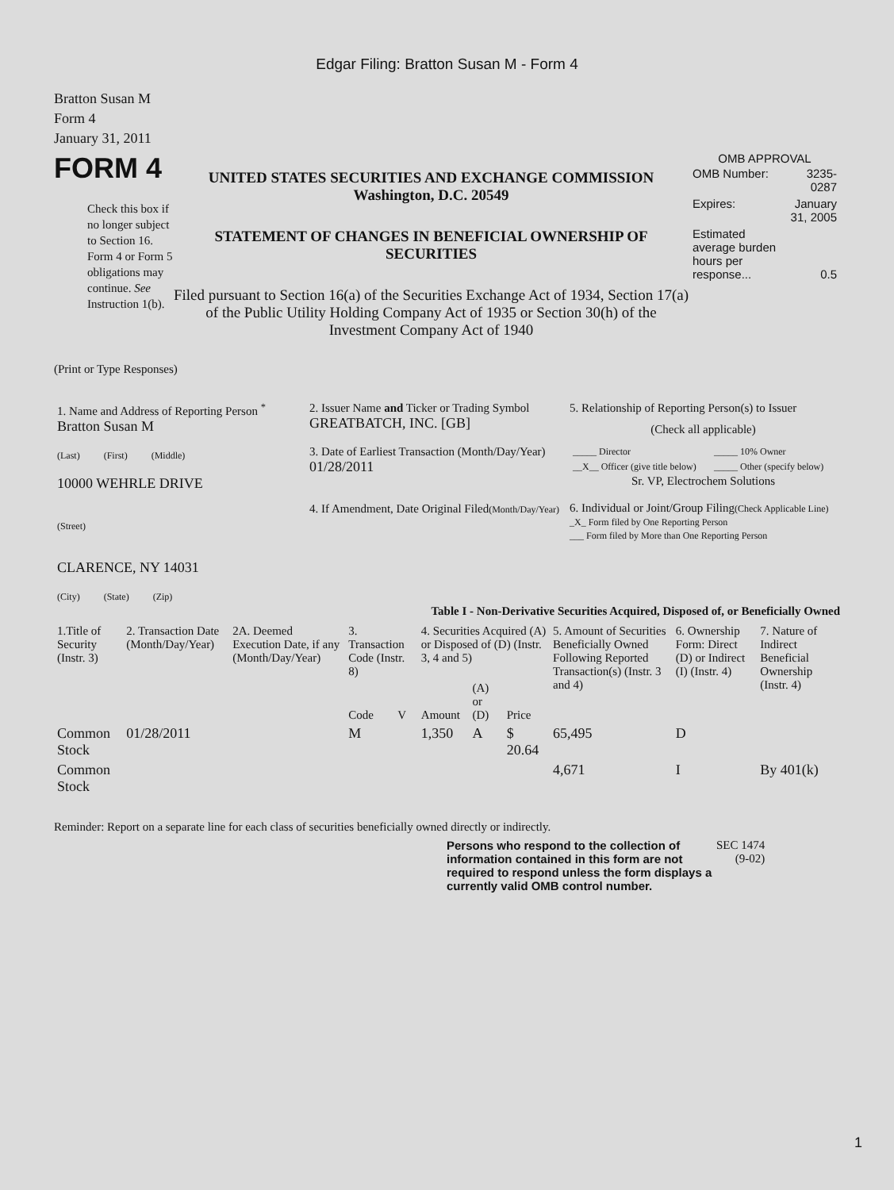Edgar Filing: Bratton Susan M - Form 4
Bratton Susan M
Form 4
January 31, 2011
FORM 4
Check this box if no longer subject to Section 16. Form 4 or Form 5 obligations may continue. See Instruction 1(b).
UNITED STATES SECURITIES AND EXCHANGE COMMISSION
Washington, D.C. 20549
STATEMENT OF CHANGES IN BENEFICIAL OWNERSHIP OF SECURITIES
Filed pursuant to Section 16(a) of the Securities Exchange Act of 1934, Section 17(a) of the Public Utility Holding Company Act of 1935 or Section 30(h) of the Investment Company Act of 1940
OMB APPROVAL
| OMB Number: | 3235-0287 |
| Expires: | January 31, 2005 |
| Estimated average burden hours per response... | 0.5 |
(Print or Type Responses)
| 1. Name and Address of Reporting Person <sup>*</sup> Bratton Susan M (Last) (First) (Middle) 10000 WEHRLE DRIVE (Street) CLARENCE, NY 14031 (City) (State) (Zip) | 2. Issuer Name and Ticker or Trading Symbol GREATBATCH, INC. [GB] 3. Date of Earliest Transaction (Month/Day/Year) 01/28/2011 4. If Amendment, Date Original Filed (Month/Day/Year) | 5. Relationship of Reporting Person(s) to Issuer (Check all applicable) / _____ Director / _____ 10% Owner / / __X__ Officer (give title below) / _____ Other (specify below) / Sr. VP, Electrochem Solutions 6. Individual or Joint/Group Filing (Check Applicable Line) _X_ Form filed by One Reporting Person ___ Form filed by More than One Reporting Person |
Table I - Non-Derivative Securities Acquired, Disposed of, or Beneficially Owned
| 1.Title of Security (Instr. 3) | 2. Transaction Date (Month/Day/Year) | 2A. Deemed Execution Date, if any (Month/Day/Year) | 3. Transaction Code (Instr. 8) | | 4. Securities Acquired (A) or Disposed of (D) (Instr. 3, 4 and 5) | | | 5. Amount of Securities Beneficially Owned Following Reported Transaction(s) (Instr. 3 and 4) | 6. Ownership Form: Direct (D) or Indirect (I) (Instr. 4) | 7. Nature of Indirect Beneficial Ownership (Instr. 4) |
| --- | --- | --- | --- | --- | --- | --- | --- | --- | --- | --- |
| | | | Code | V | Amount | (A) or (D) | Price | | | |
| Common Stock | 01/28/2011 | | M | | 1,350 | A | $ 20.64 | 65,495 | D | |
| Common Stock | | | | | | | | 4,671 | I | By 401(k) |
Reminder: Report on a separate line for each class of securities beneficially owned directly or indirectly.
Persons who respond to the collection of information contained in this form are not required to respond unless the form displays a currently valid OMB control number.
SEC 1474
(9-02)
1